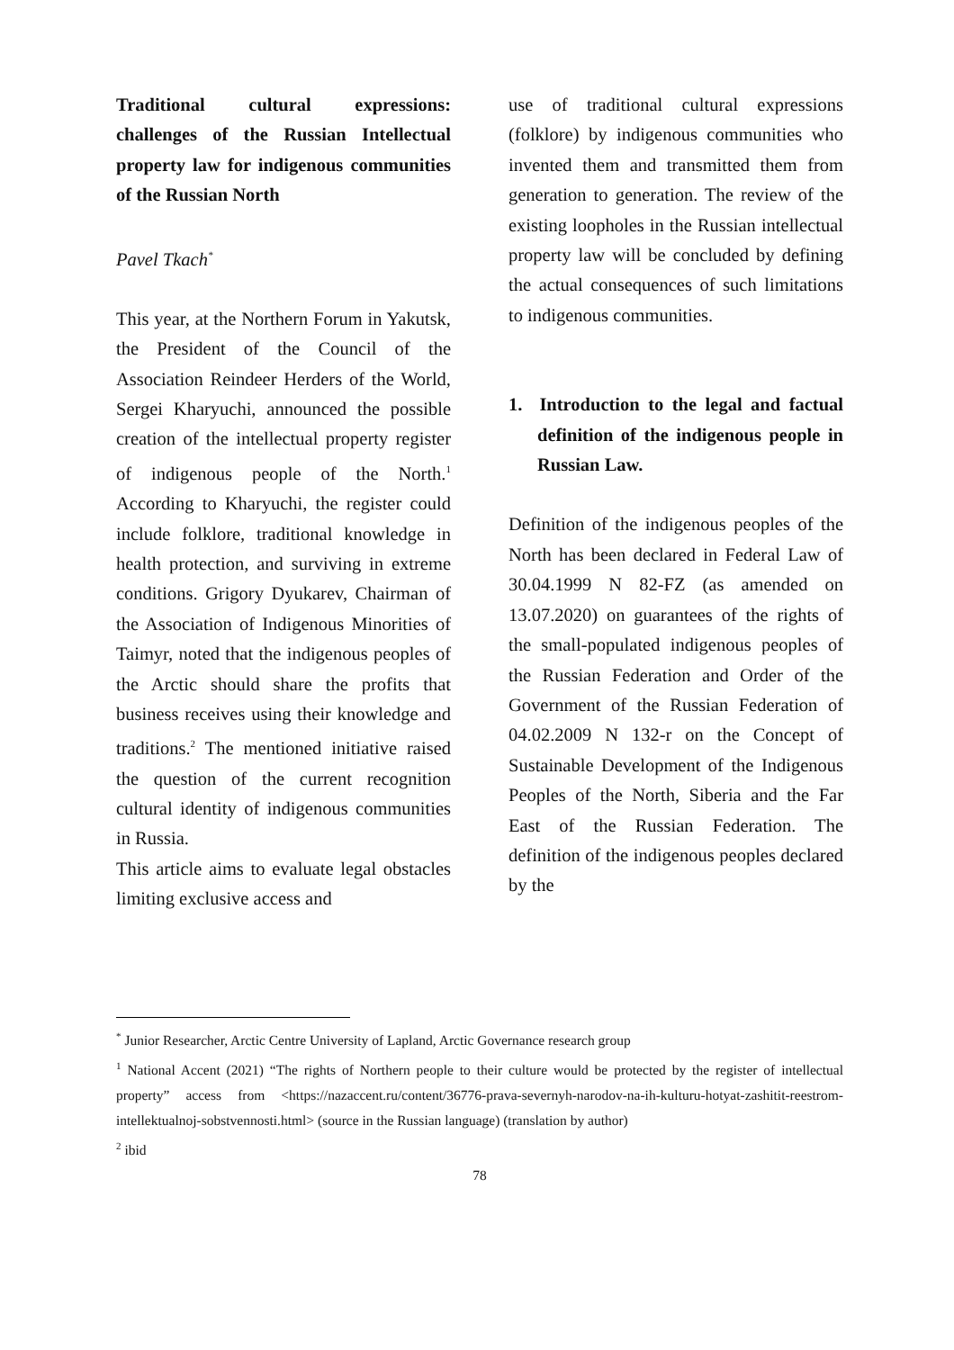Traditional cultural expressions: challenges of the Russian Intellectual property law for indigenous communities of the Russian North
Pavel Tkach<sup>*</sup>
This year, at the Northern Forum in Yakutsk, the President of the Council of the Association Reindeer Herders of the World, Sergei Kharyuchi, announced the possible creation of the intellectual property register of indigenous people of the North.<sup>1</sup> According to Kharyuchi, the register could include folklore, traditional knowledge in health protection, and surviving in extreme conditions. Grigory Dyukarev, Chairman of the Association of Indigenous Minorities of Taimyr, noted that the indigenous peoples of the Arctic should share the profits that business receives using their knowledge and traditions.<sup>2</sup> The mentioned initiative raised the question of the current recognition cultural identity of indigenous communities in Russia.
This article aims to evaluate legal obstacles limiting exclusive access and
use of traditional cultural expressions (folklore) by indigenous communities who invented them and transmitted them from generation to generation. The review of the existing loopholes in the Russian intellectual property law will be concluded by defining the actual consequences of such limitations to indigenous communities.
1. Introduction to the legal and factual definition of the indigenous people in Russian Law.
Definition of the indigenous peoples of the North has been declared in Federal Law of 30.04.1999 N 82-FZ (as amended on 13.07.2020) on guarantees of the rights of the small-populated indigenous peoples of the Russian Federation and Order of the Government of the Russian Federation of 04.02.2009 N 132-r on the Concept of Sustainable Development of the Indigenous Peoples of the North, Siberia and the Far East of the Russian Federation. The definition of the indigenous peoples declared by the
<sup>*</sup> Junior Researcher, Arctic Centre University of Lapland, Arctic Governance research group
<sup>1</sup> National Accent (2021) “The rights of Northern people to their culture would be protected by the register of intellectual property” access from <https://nazaccent.ru/content/36776-prava-severnyh-narodov-na-ih-kulturu-hotyat-zashitit-reestrom-intellektualnoj-sobstvennosti.html> (source in the Russian language) (translation by author)
<sup>2</sup> ibid
78